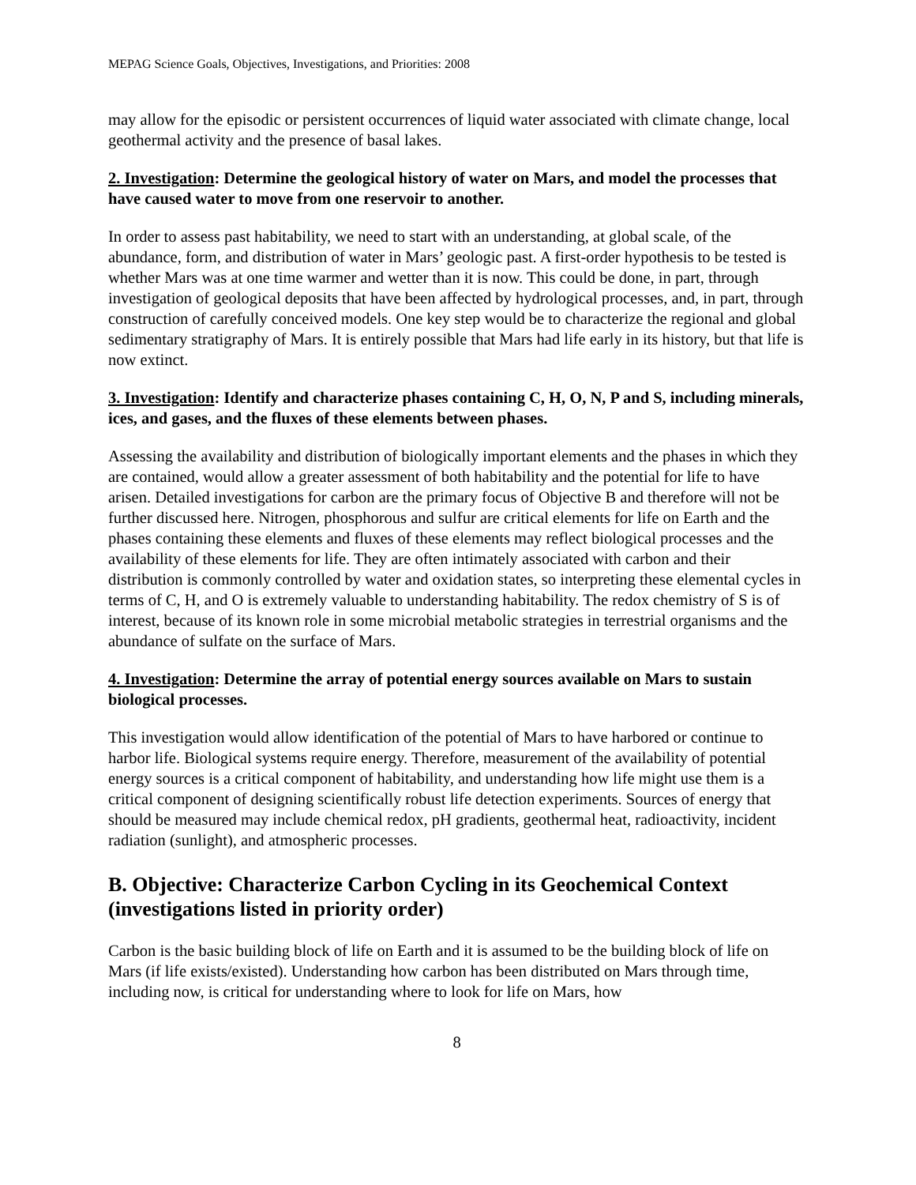MEPAG Science Goals, Objectives, Investigations, and Priorities: 2008
may allow for the episodic or persistent occurrences of liquid water associated with climate change, local geothermal activity and the presence of basal lakes.
2. Investigation: Determine the geological history of water on Mars, and model the processes that have caused water to move from one reservoir to another.
In order to assess past habitability, we need to start with an understanding, at global scale, of the abundance, form, and distribution of water in Mars’ geologic past. A first-order hypothesis to be tested is whether Mars was at one time warmer and wetter than it is now. This could be done, in part, through investigation of geological deposits that have been affected by hydrological processes, and, in part, through construction of carefully conceived models. One key step would be to characterize the regional and global sedimentary stratigraphy of Mars. It is entirely possible that Mars had life early in its history, but that life is now extinct.
3. Investigation: Identify and characterize phases containing C, H, O, N, P and S, including minerals, ices, and gases, and the fluxes of these elements between phases.
Assessing the availability and distribution of biologically important elements and the phases in which they are contained, would allow a greater assessment of both habitability and the potential for life to have arisen. Detailed investigations for carbon are the primary focus of Objective B and therefore will not be further discussed here. Nitrogen, phosphorous and sulfur are critical elements for life on Earth and the phases containing these elements and fluxes of these elements may reflect biological processes and the availability of these elements for life. They are often intimately associated with carbon and their distribution is commonly controlled by water and oxidation states, so interpreting these elemental cycles in terms of C, H, and O is extremely valuable to understanding habitability. The redox chemistry of S is of interest, because of its known role in some microbial metabolic strategies in terrestrial organisms and the abundance of sulfate on the surface of Mars.
4. Investigation: Determine the array of potential energy sources available on Mars to sustain biological processes.
This investigation would allow identification of the potential of Mars to have harbored or continue to harbor life. Biological systems require energy. Therefore, measurement of the availability of potential energy sources is a critical component of habitability, and understanding how life might use them is a critical component of designing scientifically robust life detection experiments. Sources of energy that should be measured may include chemical redox, pH gradients, geothermal heat, radioactivity, incident radiation (sunlight), and atmospheric processes.
B. Objective: Characterize Carbon Cycling in its Geochemical Context (investigations listed in priority order)
Carbon is the basic building block of life on Earth and it is assumed to be the building block of life on Mars (if life exists/existed). Understanding how carbon has been distributed on Mars through time, including now, is critical for understanding where to look for life on Mars, how
8